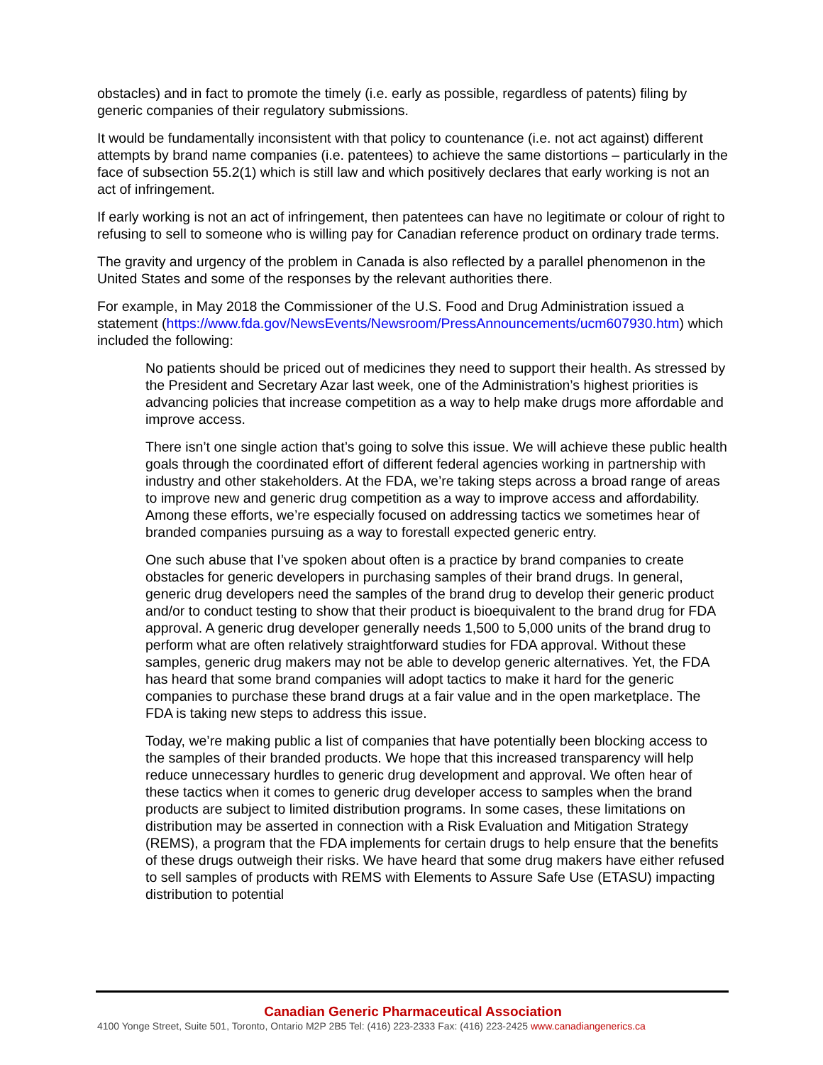obstacles) and in fact to promote the timely (i.e. early as possible, regardless of patents) filing by generic companies of their regulatory submissions.
It would be fundamentally inconsistent with that policy to countenance (i.e. not act against) different attempts by brand name companies (i.e. patentees) to achieve the same distortions – particularly in the face of subsection 55.2(1) which is still law and which positively declares that early working is not an act of infringement.
If early working is not an act of infringement, then patentees can have no legitimate or colour of right to refusing to sell to someone who is willing pay for Canadian reference product on ordinary trade terms.
The gravity and urgency of the problem in Canada is also reflected by a parallel phenomenon in the United States and some of the responses by the relevant authorities there.
For example, in May 2018 the Commissioner of the U.S. Food and Drug Administration issued a statement (https://www.fda.gov/NewsEvents/Newsroom/PressAnnouncements/ucm607930.htm) which included the following:
No patients should be priced out of medicines they need to support their health. As stressed by the President and Secretary Azar last week, one of the Administration’s highest priorities is advancing policies that increase competition as a way to help make drugs more affordable and improve access.
There isn’t one single action that’s going to solve this issue. We will achieve these public health goals through the coordinated effort of different federal agencies working in partnership with industry and other stakeholders. At the FDA, we’re taking steps across a broad range of areas to improve new and generic drug competition as a way to improve access and affordability. Among these efforts, we’re especially focused on addressing tactics we sometimes hear of branded companies pursuing as a way to forestall expected generic entry.
One such abuse that I’ve spoken about often is a practice by brand companies to create obstacles for generic developers in purchasing samples of their brand drugs. In general, generic drug developers need the samples of the brand drug to develop their generic product and/or to conduct testing to show that their product is bioequivalent to the brand drug for FDA approval. A generic drug developer generally needs 1,500 to 5,000 units of the brand drug to perform what are often relatively straightforward studies for FDA approval. Without these samples, generic drug makers may not be able to develop generic alternatives. Yet, the FDA has heard that some brand companies will adopt tactics to make it hard for the generic companies to purchase these brand drugs at a fair value and in the open marketplace. The FDA is taking new steps to address this issue.
Today, we’re making public a list of companies that have potentially been blocking access to the samples of their branded products. We hope that this increased transparency will help reduce unnecessary hurdles to generic drug development and approval. We often hear of these tactics when it comes to generic drug developer access to samples when the brand products are subject to limited distribution programs. In some cases, these limitations on distribution may be asserted in connection with a Risk Evaluation and Mitigation Strategy (REMS), a program that the FDA implements for certain drugs to help ensure that the benefits of these drugs outweigh their risks. We have heard that some drug makers have either refused to sell samples of products with REMS with Elements to Assure Safe Use (ETASU) impacting distribution to potential
Canadian Generic Pharmaceutical Association
4100 Yonge Street, Suite 501, Toronto, Ontario M2P 2B5 Tel: (416) 223-2333 Fax: (416) 223-2425 www.canadiangenerics.ca